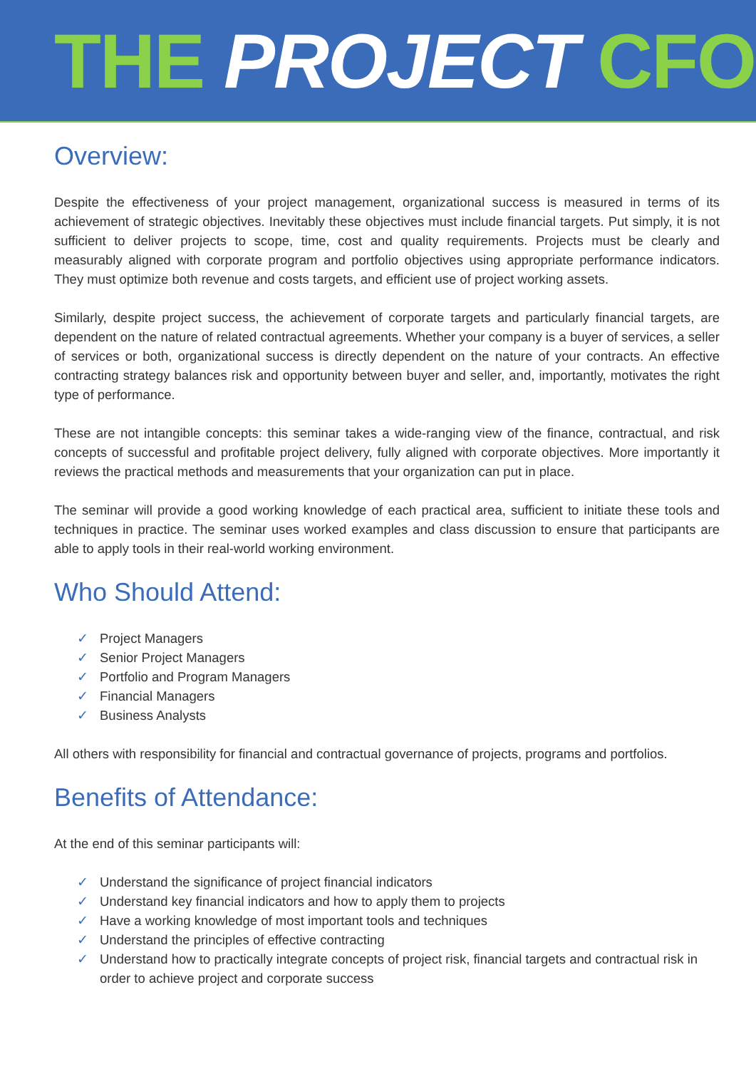THE PROJECT CFO
Overview:
Despite the effectiveness of your project management, organizational success is measured in terms of its achievement of strategic objectives. Inevitably these objectives must include financial targets. Put simply, it is not sufficient to deliver projects to scope, time, cost and quality requirements. Projects must be clearly and measurably aligned with corporate program and portfolio objectives using appropriate performance indicators. They must optimize both revenue and costs targets, and efficient use of project working assets.
Similarly, despite project success, the achievement of corporate targets and particularly financial targets, are dependent on the nature of related contractual agreements. Whether your company is a buyer of services, a seller of services or both, organizational success is directly dependent on the nature of your contracts. An effective contracting strategy balances risk and opportunity between buyer and seller, and, importantly, motivates the right type of performance.
These are not intangible concepts: this seminar takes a wide-ranging view of the finance, contractual, and risk concepts of successful and profitable project delivery, fully aligned with corporate objectives. More importantly it reviews the practical methods and measurements that your organization can put in place.
The seminar will provide a good working knowledge of each practical area, sufficient to initiate these tools and techniques in practice. The seminar uses worked examples and class discussion to ensure that participants are able to apply tools in their real-world working environment.
Who Should Attend:
✓ Project Managers
✓ Senior Project Managers
✓ Portfolio and Program Managers
✓ Financial Managers
✓ Business Analysts
All others with responsibility for financial and contractual governance of projects, programs and portfolios.
Benefits of Attendance:
At the end of this seminar participants will:
✓ Understand the significance of project financial indicators
✓ Understand key financial indicators and how to apply them to projects
✓ Have a working knowledge of most important tools and techniques
✓ Understand the principles of effective contracting
✓ Understand how to practically integrate concepts of project risk, financial targets and contractual risk in order to achieve project and corporate success